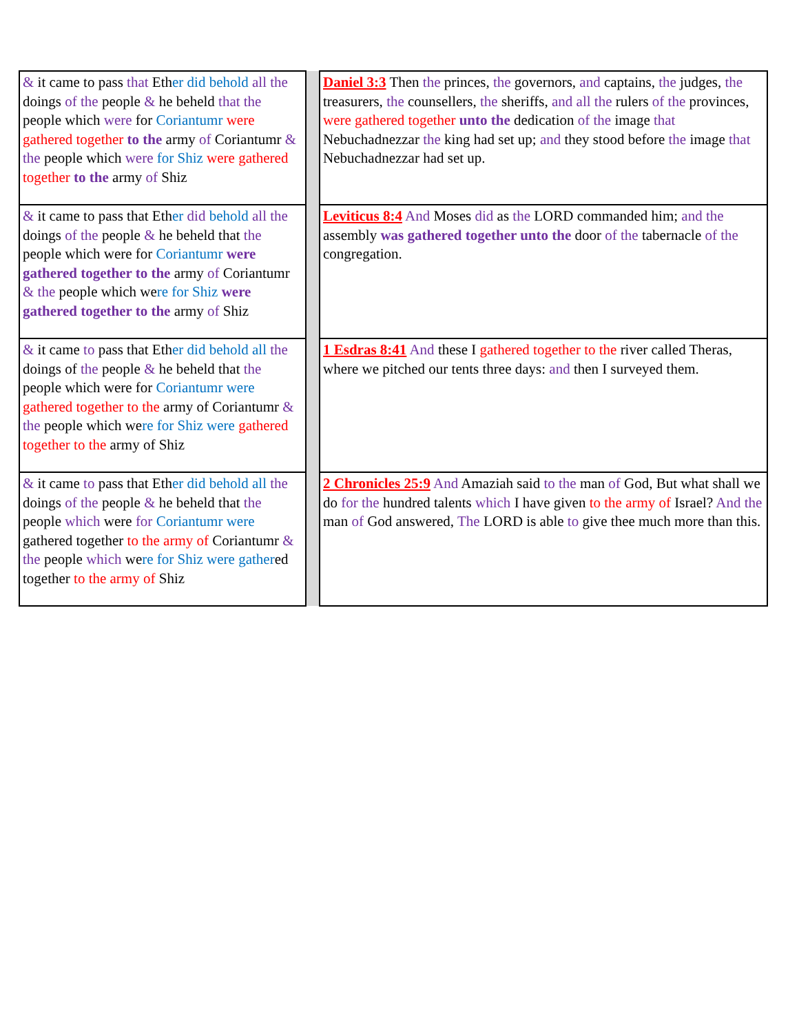| & it came to pass that Eth er did behold all the doings of the people & he beheld that the people which were for Coriantumr were gathered together to the army of Coriantumr & the people which were for Shiz were gathered together to the army of Shiz | | Daniel 3:3 Then the princes, the governors, and captains, the judges, the treasurers, the counsellers, the sheriffs, and all the rulers of the provinces, were gathered together unto the dedication of the image that Nebuchadnezzar the king had set up; and they stood before the image that Nebuchadnezzar had set up. |
| & it came to pass that Eth er did behold all the doings of the people & he beheld that the people which were for Coriantumr were gathered together to the army of Coriantumr & the people which we re for Shiz were gathered together to the army of Shiz | | Leviticus 8:4 And Moses did as the LORD commanded him; and the assembly was gathered together unto the door of the tabernacle of the congregation. |
| & it came to pass that Eth er did behold all the doings of the people & he beheld that the people which were for Coriantumr were gathered together to the army of Coriantumr & the people which we re for Shiz were gathered together to the army of Shiz | | 1 Esdras 8:41 And these I gathered together to the river called Theras, where we pitched our tents three days: and then I surveyed them. |
| & it came to pass that Eth er did behold all the doings of the people & he beheld that the people which were for Coriantumr were gathered together to the army of Coriantumr & the people which we re for Shiz were gather ed together to the army of Shiz | | 2 Chronicles 25:9 And Amaziah said to the man of God, But what shall we do for the hundred talents which I have given to the army of Israel? And the man of God answered, The LORD is able to give thee much more than this. |